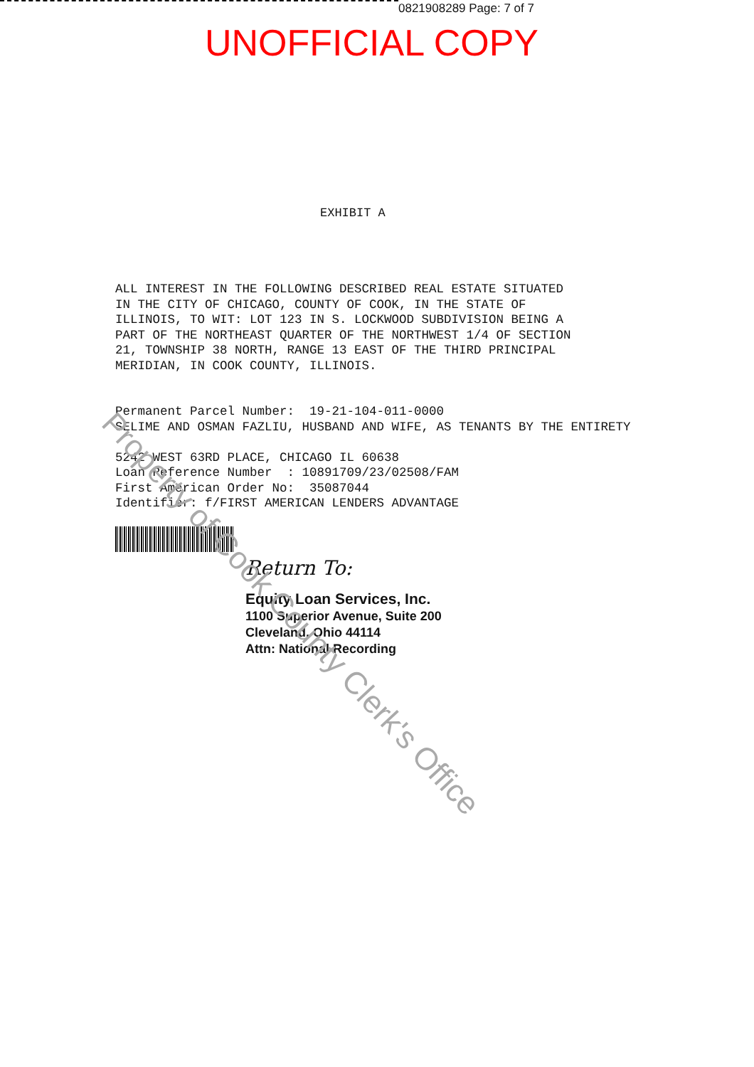0821908289 Page: 7 of 7
UNOFFICIAL COPY
EXHIBIT A
ALL INTEREST IN THE FOLLOWING DESCRIBED REAL ESTATE SITUATED IN THE CITY OF CHICAGO, COUNTY OF COOK, IN THE STATE OF ILLINOIS, TO WIT: LOT 123 IN S. LOCKWOOD SUBDIVISION BEING A PART OF THE NORTHEAST QUARTER OF THE NORTHWEST 1/4 OF SECTION 21, TOWNSHIP 38 NORTH, RANGE 13 EAST OF THE THIRD PRINCIPAL MERIDIAN, IN COOK COUNTY, ILLINOIS. Permanent Parcel Number: 19-21-104-011-0000 SELIME AND OSMAN FAZLIU, HUSBAND AND WIFE, AS TENANTS BY THE ENTIRETY 5242 WEST 63RD PLACE, CHICAGO IL 60638 Loan Reference Number : 10891709/23/02508/FAM First American Order No: 35087044 Identifier: f/FIRST AMERICAN LENDERS ADVANTAGE
Return To:
Equity Loan Services, Inc.
1100 Superior Avenue, Suite 200
Cleveland, Ohio 44114
Attn: National Recording
Property of Cook County Clerk's Office